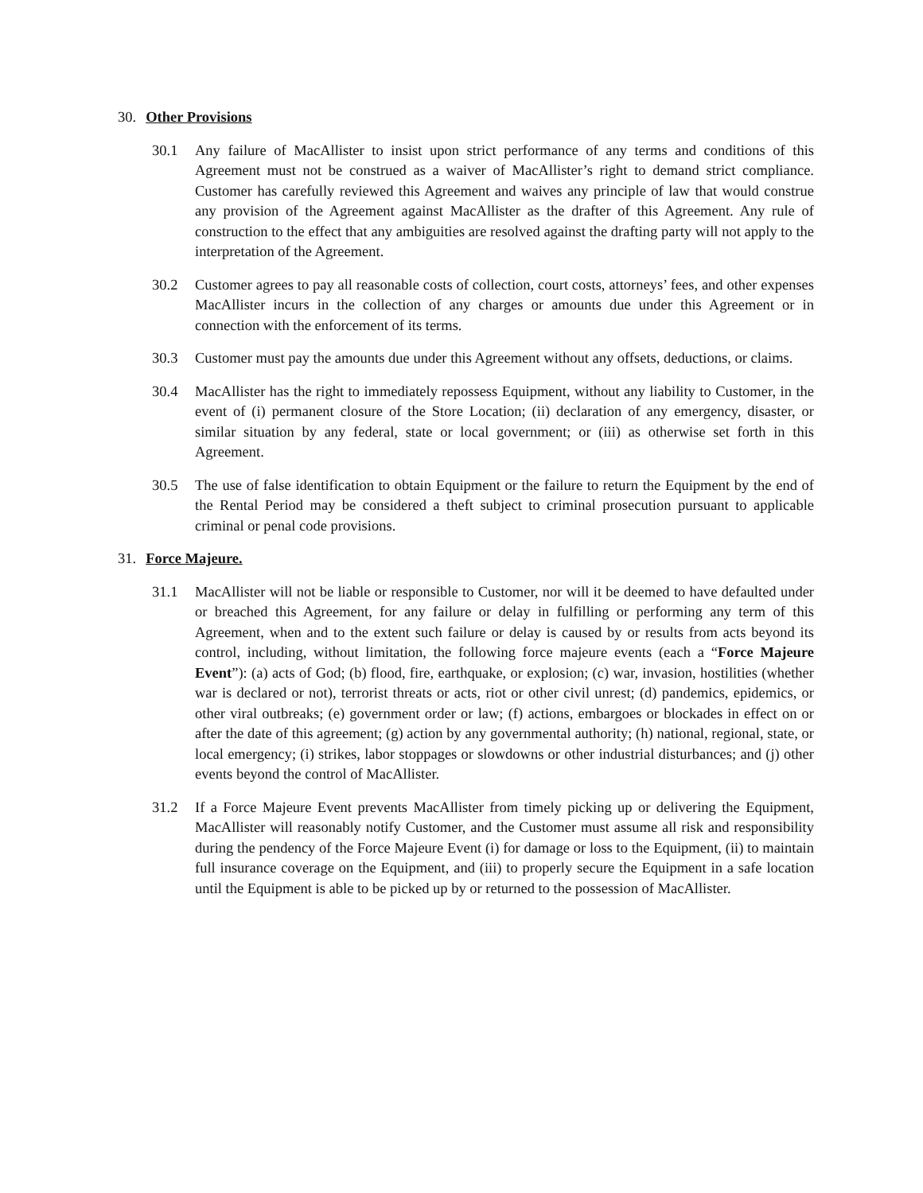30. Other Provisions
30.1 Any failure of MacAllister to insist upon strict performance of any terms and conditions of this Agreement must not be construed as a waiver of MacAllister’s right to demand strict compliance. Customer has carefully reviewed this Agreement and waives any principle of law that would construe any provision of the Agreement against MacAllister as the drafter of this Agreement. Any rule of construction to the effect that any ambiguities are resolved against the drafting party will not apply to the interpretation of the Agreement.
30.2 Customer agrees to pay all reasonable costs of collection, court costs, attorneys’ fees, and other expenses MacAllister incurs in the collection of any charges or amounts due under this Agreement or in connection with the enforcement of its terms.
30.3 Customer must pay the amounts due under this Agreement without any offsets, deductions, or claims.
30.4 MacAllister has the right to immediately repossess Equipment, without any liability to Customer, in the event of (i) permanent closure of the Store Location; (ii) declaration of any emergency, disaster, or similar situation by any federal, state or local government; or (iii) as otherwise set forth in this Agreement.
30.5 The use of false identification to obtain Equipment or the failure to return the Equipment by the end of the Rental Period may be considered a theft subject to criminal prosecution pursuant to applicable criminal or penal code provisions.
31. Force Majeure.
31.1 MacAllister will not be liable or responsible to Customer, nor will it be deemed to have defaulted under or breached this Agreement, for any failure or delay in fulfilling or performing any term of this Agreement, when and to the extent such failure or delay is caused by or results from acts beyond its control, including, without limitation, the following force majeure events (each a “Force Majeure Event”): (a) acts of God; (b) flood, fire, earthquake, or explosion; (c) war, invasion, hostilities (whether war is declared or not), terrorist threats or acts, riot or other civil unrest; (d) pandemics, epidemics, or other viral outbreaks; (e) government order or law; (f) actions, embargoes or blockades in effect on or after the date of this agreement; (g) action by any governmental authority; (h) national, regional, state, or local emergency; (i) strikes, labor stoppages or slowdowns or other industrial disturbances; and (j) other events beyond the control of MacAllister.
31.2 If a Force Majeure Event prevents MacAllister from timely picking up or delivering the Equipment, MacAllister will reasonably notify Customer, and the Customer must assume all risk and responsibility during the pendency of the Force Majeure Event (i) for damage or loss to the Equipment, (ii) to maintain full insurance coverage on the Equipment, and (iii) to properly secure the Equipment in a safe location until the Equipment is able to be picked up by or returned to the possession of MacAllister.